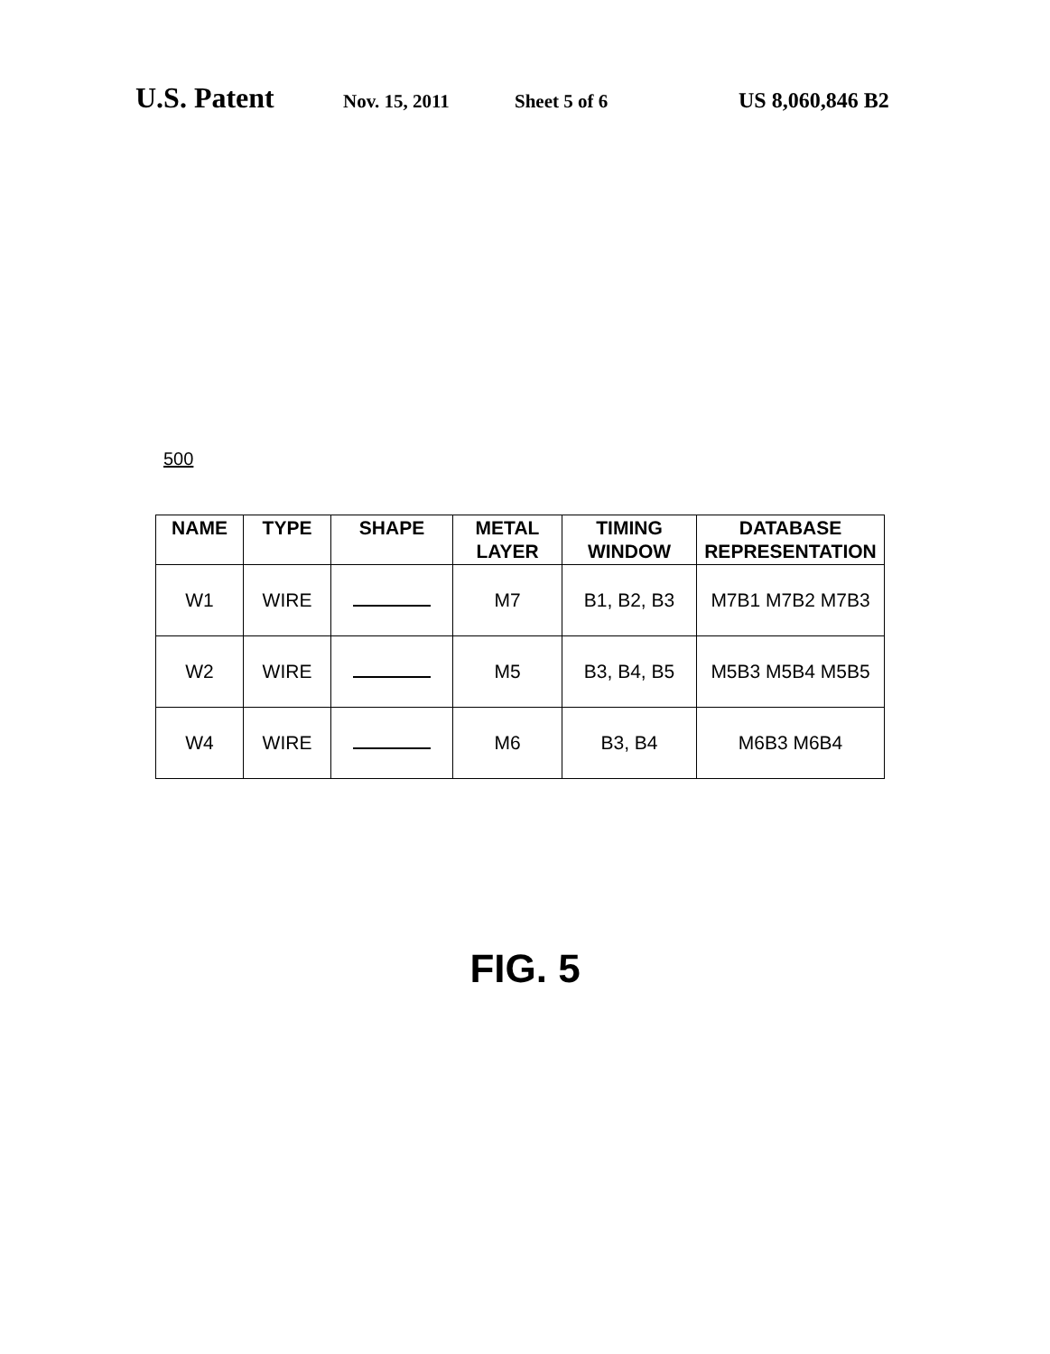U.S. Patent Nov. 15, 2011 Sheet 5 of 6 US 8,060,846 B2
500
| NAME | TYPE | SHAPE | METAL LAYER | TIMING WINDOW | DATABASE REPRESENTATION |
| --- | --- | --- | --- | --- | --- |
| W1 | WIRE | | M7 | B1, B2, B3 | M7B1 M7B2 M7B3 |
| W2 | WIRE | | M5 | B3, B4, B5 | M5B3 M5B4 M5B5 |
| W4 | WIRE | | M6 | B3, B4 | M6B3 M6B4 |
FIG. 5